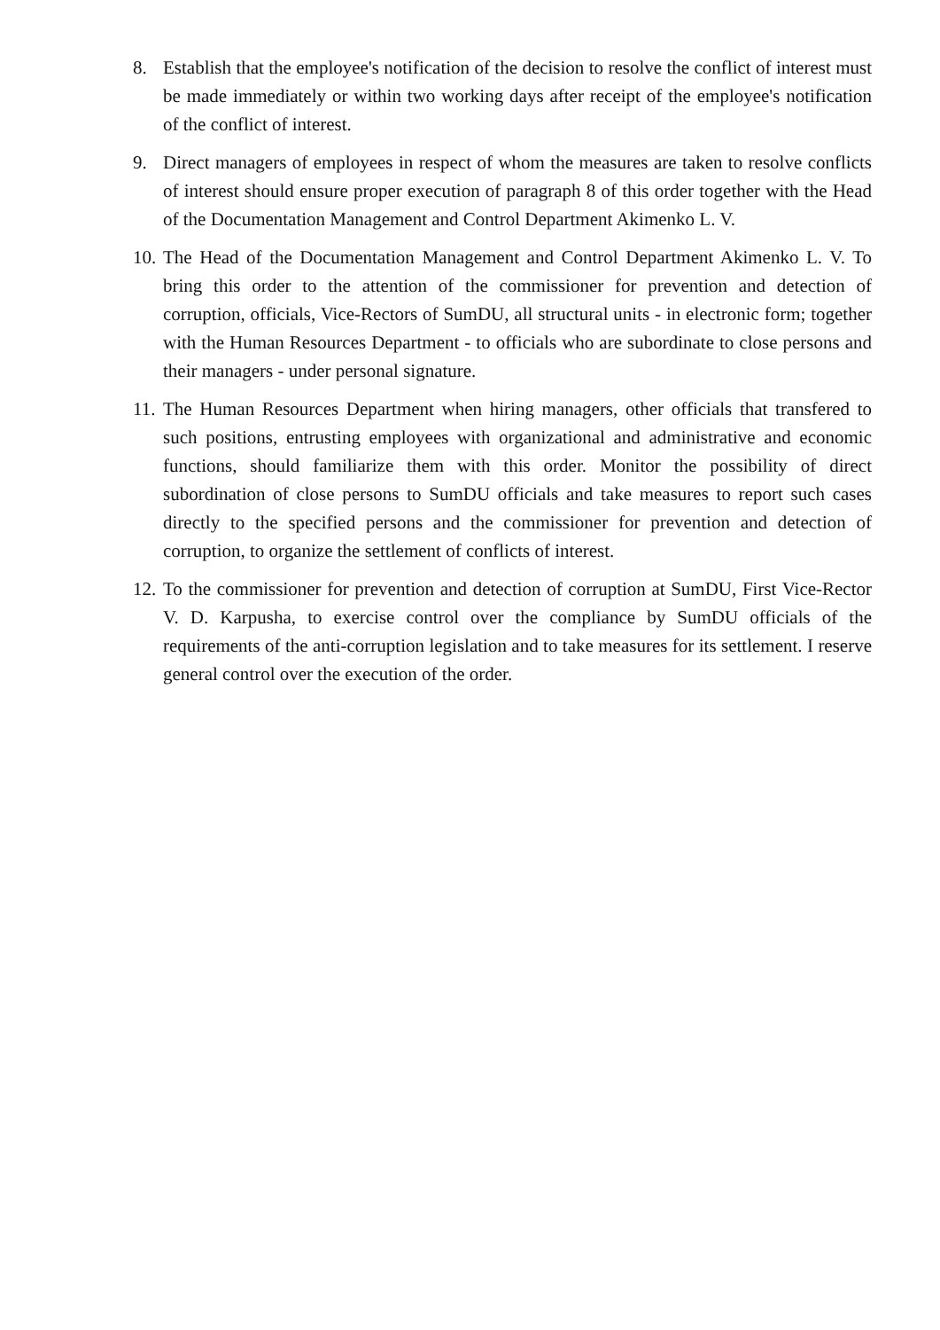8. Establish that the employee's notification of the decision to resolve the conflict of interest must be made immediately or within two working days after receipt of the employee's notification of the conflict of interest.
9. Direct managers of employees in respect of whom the measures are taken to resolve conflicts of interest should ensure proper execution of paragraph 8 of this order together with the Head of the Documentation Management and Control Department Akimenko L. V.
10.
The Head of the Documentation Management and Control Department Akimenko L. V. To bring this order to the attention of the commissioner for prevention and detection of corruption, officials, Vice-Rectors of SumDU, all structural units - in electronic form; together with the Human Resources Department - to officials who are subordinate to close persons and their managers - under personal signature.
11.
The Human Resources Department when hiring managers, other officials that transfered to such positions, entrusting employees with organizational and administrative and economic functions, should familiarize them with this order. Monitor the possibility of direct subordination of close persons to SumDU officials and take measures to report such cases directly to the specified persons and the commissioner for prevention and detection of corruption, to organize the settlement of conflicts of interest.
12.
To the commissioner for prevention and detection of corruption at SumDU, First Vice-Rector V. D. Karpusha, to exercise control over the compliance by SumDU officials of the requirements of the anti-corruption legislation and to take measures for its settlement. I reserve general control over the execution of the order.